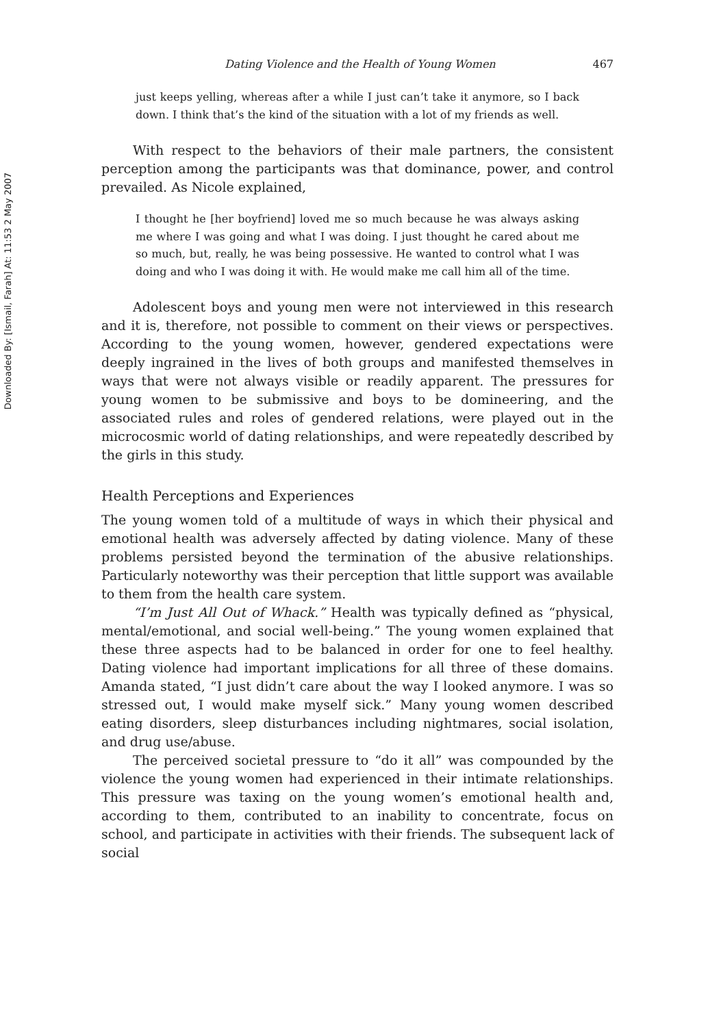Downloaded By: [Ismail, Farah] At: 11:53 2 May 2007
Dating Violence and the Health of Young Women 467
just keeps yelling, whereas after a while I just can’t take it anymore, so I back down. I think that’s the kind of the situation with a lot of my friends as well.
With respect to the behaviors of their male partners, the consistent perception among the participants was that dominance, power, and control prevailed. As Nicole explained,
I thought he [her boyfriend] loved me so much because he was always asking me where I was going and what I was doing. I just thought he cared about me so much, but, really, he was being possessive. He wanted to control what I was doing and who I was doing it with. He would make me call him all of the time.
Adolescent boys and young men were not interviewed in this research and it is, therefore, not possible to comment on their views or perspectives. According to the young women, however, gendered expectations were deeply ingrained in the lives of both groups and manifested themselves in ways that were not always visible or readily apparent. The pressures for young women to be submissive and boys to be domineering, and the associated rules and roles of gendered relations, were played out in the microcosmic world of dating relationships, and were repeatedly described by the girls in this study.
Health Perceptions and Experiences
The young women told of a multitude of ways in which their physical and emotional health was adversely affected by dating violence. Many of these problems persisted beyond the termination of the abusive relationships. Particularly noteworthy was their perception that little support was available to them from the health care system.
“I’m Just All Out of Whack.” Health was typically defined as “physical, mental/emotional, and social well-being.” The young women explained that these three aspects had to be balanced in order for one to feel healthy. Dating violence had important implications for all three of these domains. Amanda stated, “I just didn’t care about the way I looked anymore. I was so stressed out, I would make myself sick.” Many young women described eating disorders, sleep disturbances including nightmares, social isolation, and drug use/abuse.
The perceived societal pressure to “do it all” was compounded by the violence the young women had experienced in their intimate relationships. This pressure was taxing on the young women’s emotional health and, according to them, contributed to an inability to concentrate, focus on school, and participate in activities with their friends. The subsequent lack of social